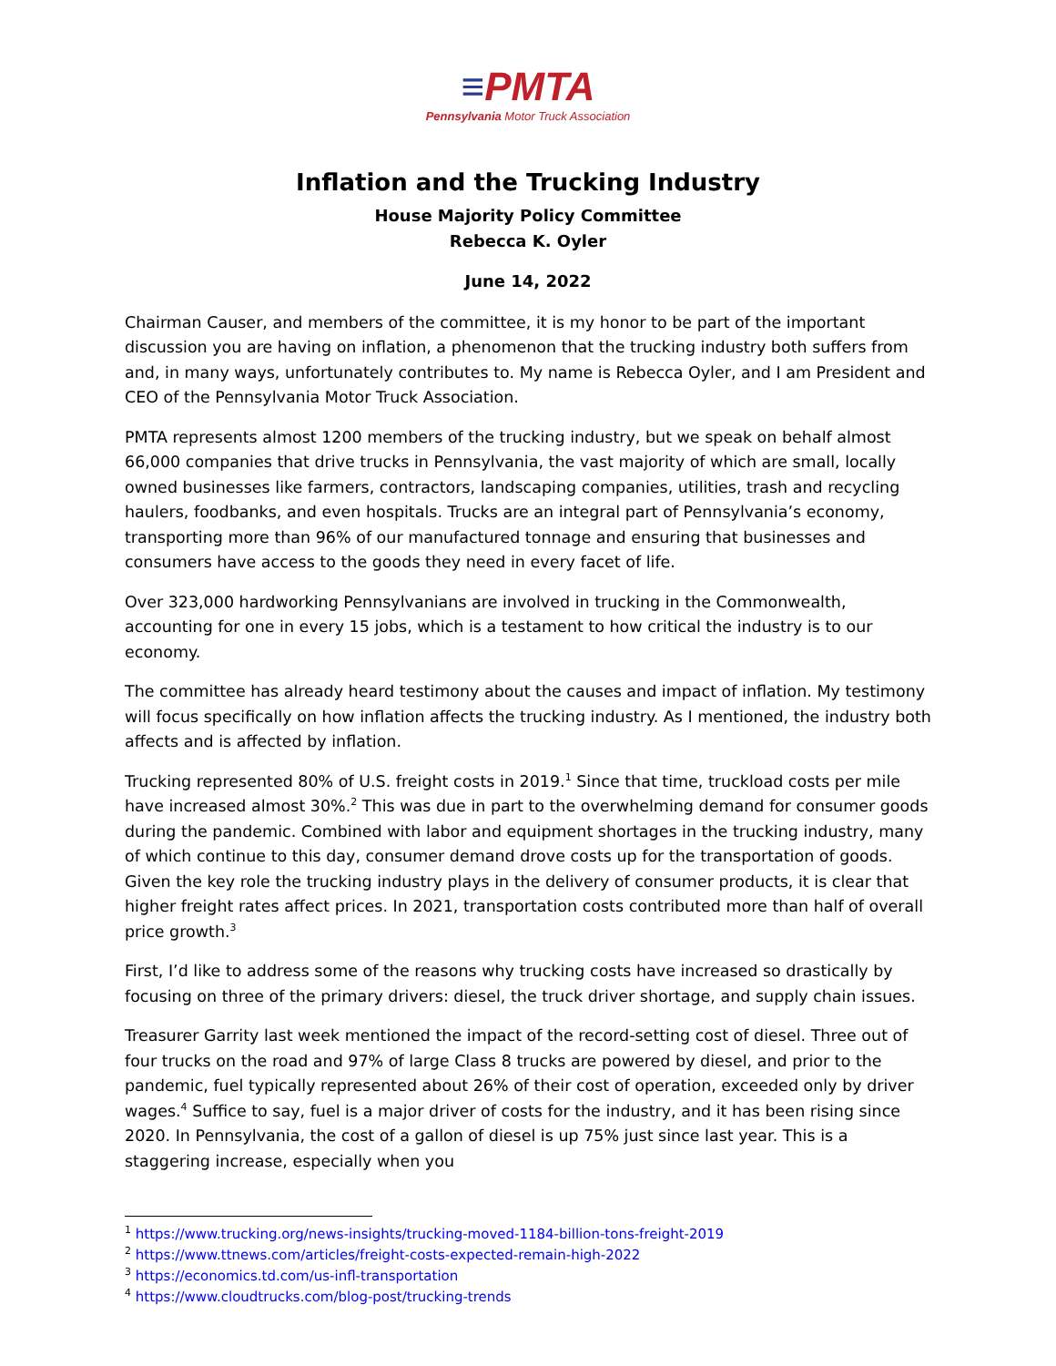≡PMTA
Pennsylvania Motor Truck Association
Inflation and the Trucking Industry
House Majority Policy Committee
Rebecca K. Oyler
June 14, 2022
Chairman Causer, and members of the committee, it is my honor to be part of the important discussion you are having on inflation, a phenomenon that the trucking industry both suffers from and, in many ways, unfortunately contributes to. My name is Rebecca Oyler, and I am President and CEO of the Pennsylvania Motor Truck Association.
PMTA represents almost 1200 members of the trucking industry, but we speak on behalf almost 66,000 companies that drive trucks in Pennsylvania, the vast majority of which are small, locally owned businesses like farmers, contractors, landscaping companies, utilities, trash and recycling haulers, foodbanks, and even hospitals. Trucks are an integral part of Pennsylvania’s economy, transporting more than 96% of our manufactured tonnage and ensuring that businesses and consumers have access to the goods they need in every facet of life.
Over 323,000 hardworking Pennsylvanians are involved in trucking in the Commonwealth, accounting for one in every 15 jobs, which is a testament to how critical the industry is to our economy.
The committee has already heard testimony about the causes and impact of inflation. My testimony will focus specifically on how inflation affects the trucking industry. As I mentioned, the industry both affects and is affected by inflation.
Trucking represented 80% of U.S. freight costs in 2019.<sup>1</sup> Since that time, truckload costs per mile have increased almost 30%.<sup>2</sup> This was due in part to the overwhelming demand for consumer goods during the pandemic. Combined with labor and equipment shortages in the trucking industry, many of which continue to this day, consumer demand drove costs up for the transportation of goods. Given the key role the trucking industry plays in the delivery of consumer products, it is clear that higher freight rates affect prices. In 2021, transportation costs contributed more than half of overall price growth.<sup>3</sup>
First, I’d like to address some of the reasons why trucking costs have increased so drastically by focusing on three of the primary drivers: diesel, the truck driver shortage, and supply chain issues.
Treasurer Garrity last week mentioned the impact of the record-setting cost of diesel. Three out of four trucks on the road and 97% of large Class 8 trucks are powered by diesel, and prior to the pandemic, fuel typically represented about 26% of their cost of operation, exceeded only by driver wages.<sup>4</sup> Suffice to say, fuel is a major driver of costs for the industry, and it has been rising since 2020. In Pennsylvania, the cost of a gallon of diesel is up 75% just since last year. This is a staggering increase, especially when you
<sup>1</sup> https://www.trucking.org/news-insights/trucking-moved-1184-billion-tons-freight-2019
<sup>2</sup> https://www.ttnews.com/articles/freight-costs-expected-remain-high-2022
<sup>3</sup> https://economics.td.com/us-infl-transportation
<sup>4</sup> https://www.cloudtrucks.com/blog-post/trucking-trends